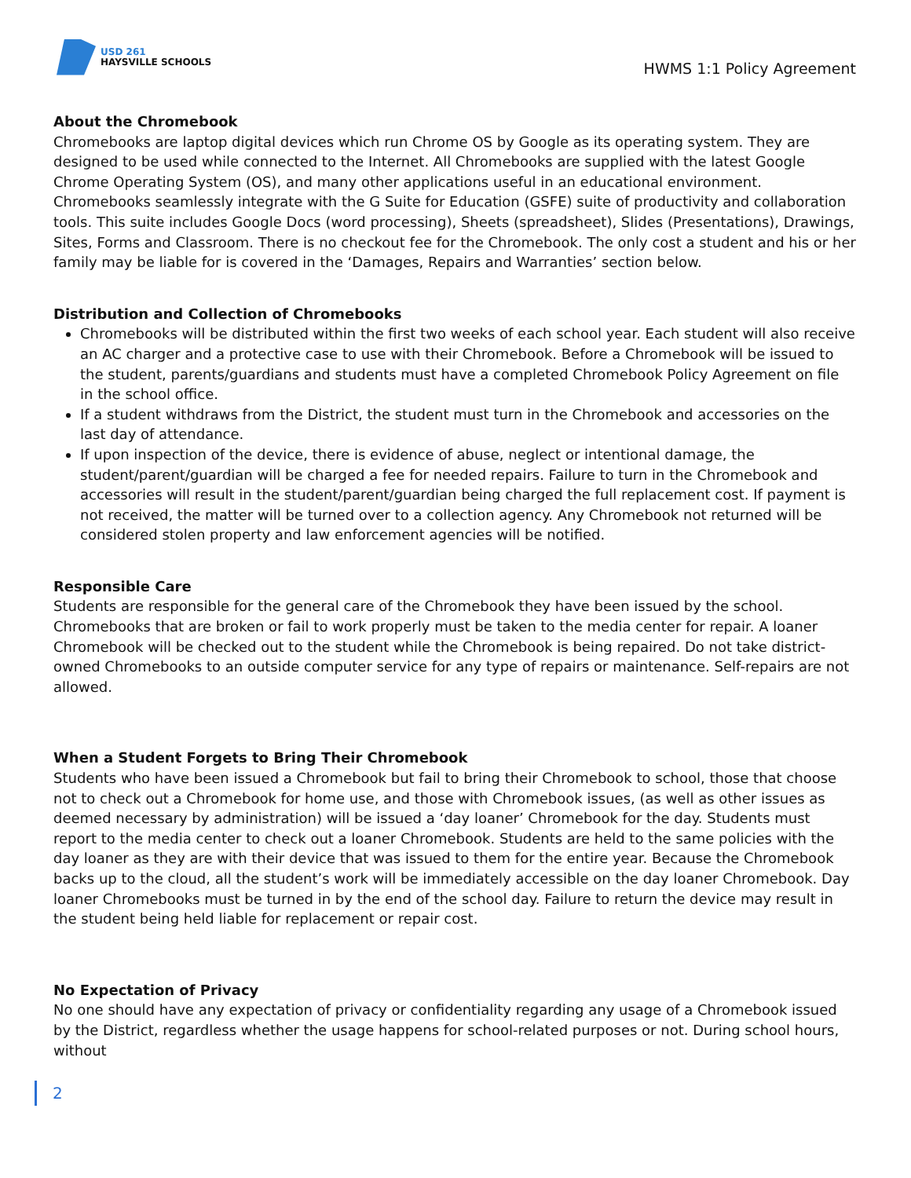USD 261
HAYSVILLE SCHOOLS
HWMS 1:1 Policy Agreement
About the Chromebook
Chromebooks are laptop digital devices which run Chrome OS by Google as its operating system. They are designed to be used while connected to the Internet. All Chromebooks are supplied with the latest Google Chrome Operating System (OS), and many other applications useful in an educational environment. Chromebooks seamlessly integrate with the G Suite for Education (GSFE) suite of productivity and collaboration tools. This suite includes Google Docs (word processing), Sheets (spreadsheet), Slides (Presentations), Drawings, Sites, Forms and Classroom. There is no checkout fee for the Chromebook. The only cost a student and his or her family may be liable for is covered in the ‘Damages, Repairs and Warranties’ section below.
Distribution and Collection of Chromebooks
Chromebooks will be distributed within the first two weeks of each school year. Each student will also receive an AC charger and a protective case to use with their Chromebook. Before a Chromebook will be issued to the student, parents/guardians and students must have a completed Chromebook Policy Agreement on file in the school office.
If a student withdraws from the District, the student must turn in the Chromebook and accessories on the last day of attendance.
If upon inspection of the device, there is evidence of abuse, neglect or intentional damage, the student/parent/guardian will be charged a fee for needed repairs. Failure to turn in the Chromebook and accessories will result in the student/parent/guardian being charged the full replacement cost. If payment is not received, the matter will be turned over to a collection agency. Any Chromebook not returned will be considered stolen property and law enforcement agencies will be notified.
Responsible Care
Students are responsible for the general care of the Chromebook they have been issued by the school. Chromebooks that are broken or fail to work properly must be taken to the media center for repair. A loaner Chromebook will be checked out to the student while the Chromebook is being repaired. Do not take district-owned Chromebooks to an outside computer service for any type of repairs or maintenance. Self-repairs are not allowed.
When a Student Forgets to Bring Their Chromebook
Students who have been issued a Chromebook but fail to bring their Chromebook to school, those that choose not to check out a Chromebook for home use, and those with Chromebook issues, (as well as other issues as deemed necessary by administration) will be issued a ‘day loaner’ Chromebook for the day. Students must report to the media center to check out a loaner Chromebook. Students are held to the same policies with the day loaner as they are with their device that was issued to them for the entire year. Because the Chromebook backs up to the cloud, all the student’s work will be immediately accessible on the day loaner Chromebook. Day loaner Chromebooks must be turned in by the end of the school day. Failure to return the device may result in the student being held liable for replacement or repair cost.
No Expectation of Privacy
No one should have any expectation of privacy or confidentiality regarding any usage of a Chromebook issued by the District, regardless whether the usage happens for school-related purposes or not. During school hours, without
2